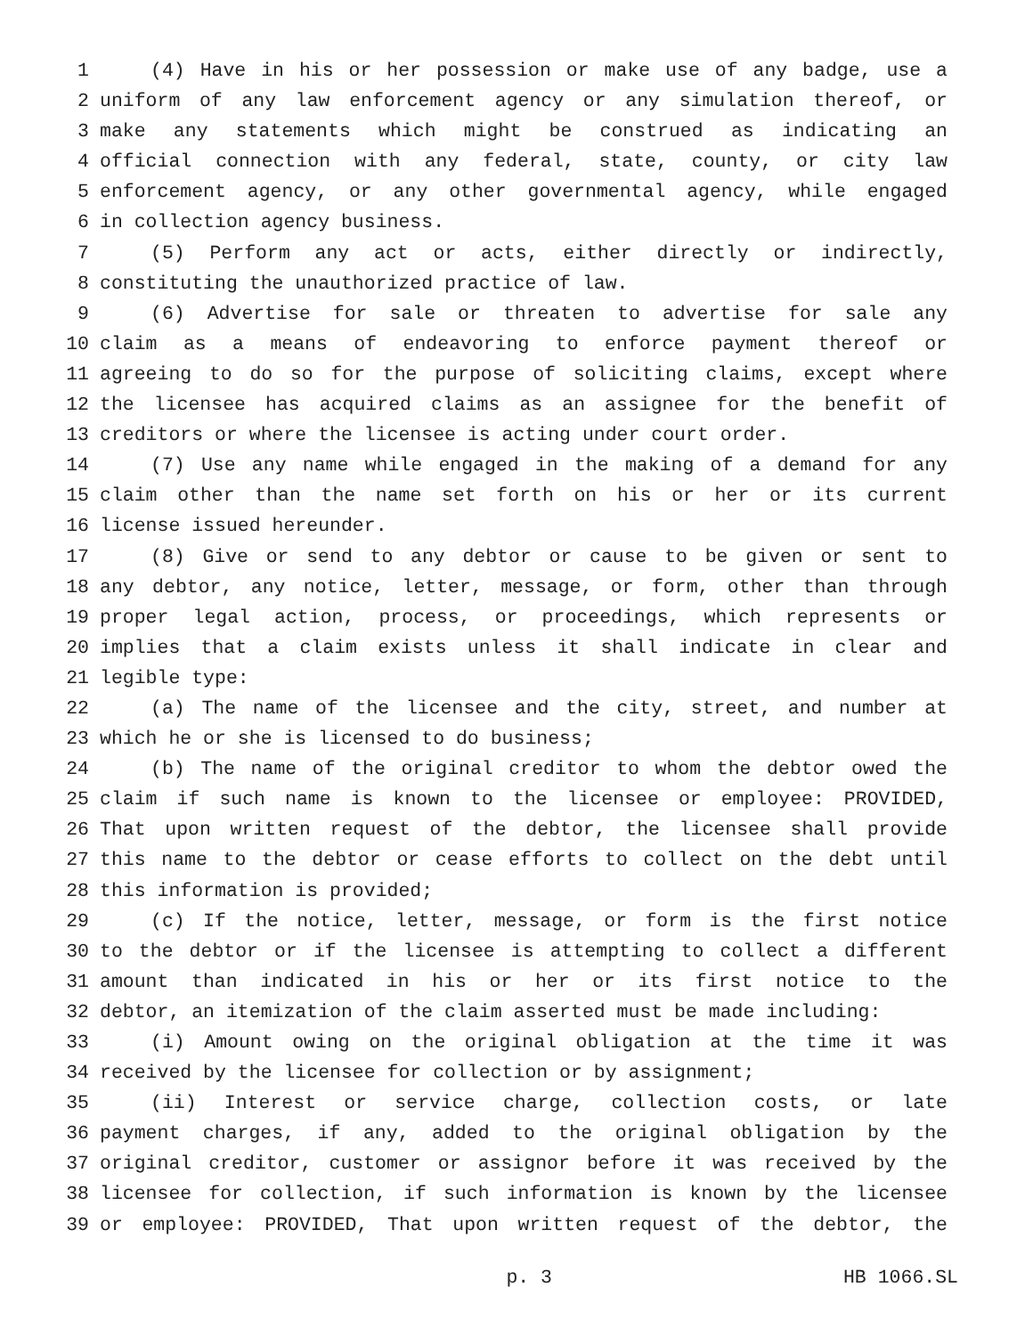1 (4) Have in his or her possession or make use of any badge, use a
2 uniform of any law enforcement agency or any simulation thereof, or
3 make any statements which might be construed as indicating an
4 official connection with any federal, state, county, or city law
5 enforcement agency, or any other governmental agency, while engaged
6 in collection agency business.
7 (5) Perform any act or acts, either directly or indirectly,
8 constituting the unauthorized practice of law.
9 (6) Advertise for sale or threaten to advertise for sale any
10 claim as a means of endeavoring to enforce payment thereof or
11 agreeing to do so for the purpose of soliciting claims, except where
12 the licensee has acquired claims as an assignee for the benefit of
13 creditors or where the licensee is acting under court order.
14 (7) Use any name while engaged in the making of a demand for any
15 claim other than the name set forth on his or her or its current
16 license issued hereunder.
17 (8) Give or send to any debtor or cause to be given or sent to
18 any debtor, any notice, letter, message, or form, other than through
19 proper legal action, process, or proceedings, which represents or
20 implies that a claim exists unless it shall indicate in clear and
21 legible type:
22 (a) The name of the licensee and the city, street, and number at
23 which he or she is licensed to do business;
24 (b) The name of the original creditor to whom the debtor owed the
25 claim if such name is known to the licensee or employee: PROVIDED,
26 That upon written request of the debtor, the licensee shall provide
27 this name to the debtor or cease efforts to collect on the debt until
28 this information is provided;
29 (c) If the notice, letter, message, or form is the first notice
30 to the debtor or if the licensee is attempting to collect a different
31 amount than indicated in his or her or its first notice to the
32 debtor, an itemization of the claim asserted must be made including:
33 (i) Amount owing on the original obligation at the time it was
34 received by the licensee for collection or by assignment;
35 (ii) Interest or service charge, collection costs, or late
36 payment charges, if any, added to the original obligation by the
37 original creditor, customer or assignor before it was received by the
38 licensee for collection, if such information is known by the licensee
39 or employee: PROVIDED, That upon written request of the debtor, the
p. 3 HB 1066.SL